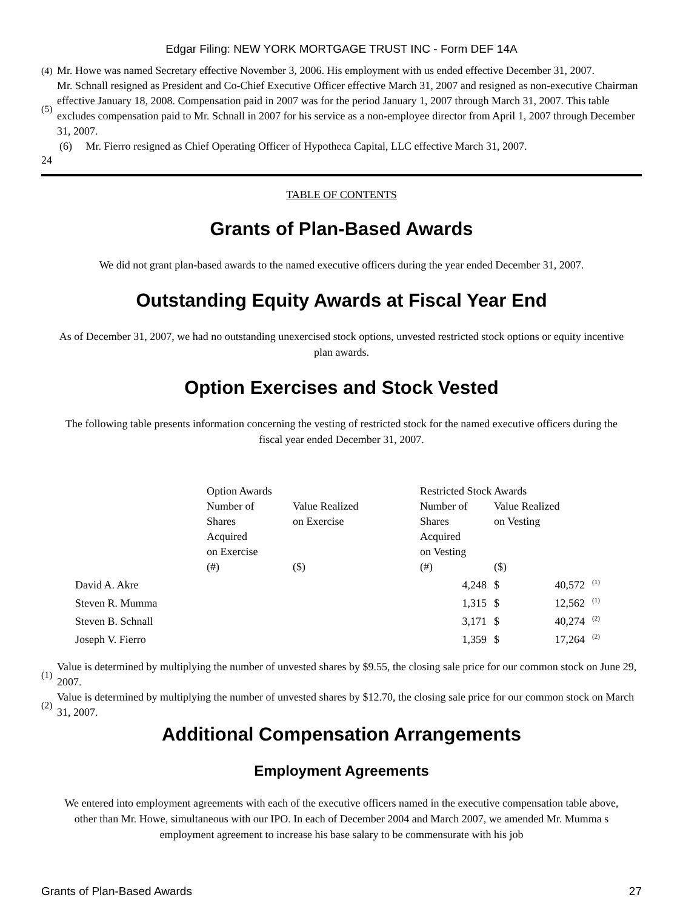Edgar Filing: NEW YORK MORTGAGE TRUST INC - Form DEF 14A
(4) Mr. Howe was named Secretary effective November 3, 2006. His employment with us ended effective December 31, 2007.
(5) Mr. Schnall resigned as President and Co-Chief Executive Officer effective March 31, 2007 and resigned as non-executive Chairman effective January 18, 2008. Compensation paid in 2007 was for the period January 1, 2007 through March 31, 2007. This table excludes compensation paid to Mr. Schnall in 2007 for his service as a non-employee director from April 1, 2007 through December 31, 2007.
(6) Mr. Fierro resigned as Chief Operating Officer of Hypotheca Capital, LLC effective March 31, 2007.
24
TABLE OF CONTENTS
Grants of Plan-Based Awards
We did not grant plan-based awards to the named executive officers during the year ended December 31, 2007.
Outstanding Equity Awards at Fiscal Year End
As of December 31, 2007, we had no outstanding unexercised stock options, unvested restricted stock options or equity incentive plan awards.
Option Exercises and Stock Vested
The following table presents information concerning the vesting of restricted stock for the named executive officers during the fiscal year ended December 31, 2007.
| | Option Awards | | Restricted Stock Awards | | | |
| --- | --- | --- | --- | --- | --- | --- |
| | Number of Shares Acquired on Exercise (#) | Value Realized on Exercise ($) | Number of Shares Acquired on Vesting (#) | Value Realized on Vesting ($) | | |
| David A. Akre | | | 4,248 | $ | 40,572 | <sup>(1)</sup> |
| Steven R. Mumma | | | 1,315 | $ | 12,562 | <sup>(1)</sup> |
| Steven B. Schnall | | | 3,171 | $ | 40,274 | <sup>(2)</sup> |
| Joseph V. Fierro | | | 1,359 | $ | 17,264 | <sup>(2)</sup> |
(1) Value is determined by multiplying the number of unvested shares by $9.55, the closing sale price for our common stock on June 29, 2007.
(2) Value is determined by multiplying the number of unvested shares by $12.70, the closing sale price for our common stock on March 31, 2007.
Additional Compensation Arrangements
Employment Agreements
We entered into employment agreements with each of the executive officers named in the executive compensation table above, other than Mr. Howe, simultaneous with our IPO. In each of December 2004 and March 2007, we amended Mr. Mumma s employment agreement to increase his base salary to be commensurate with his job
Grants of Plan-Based Awards 27